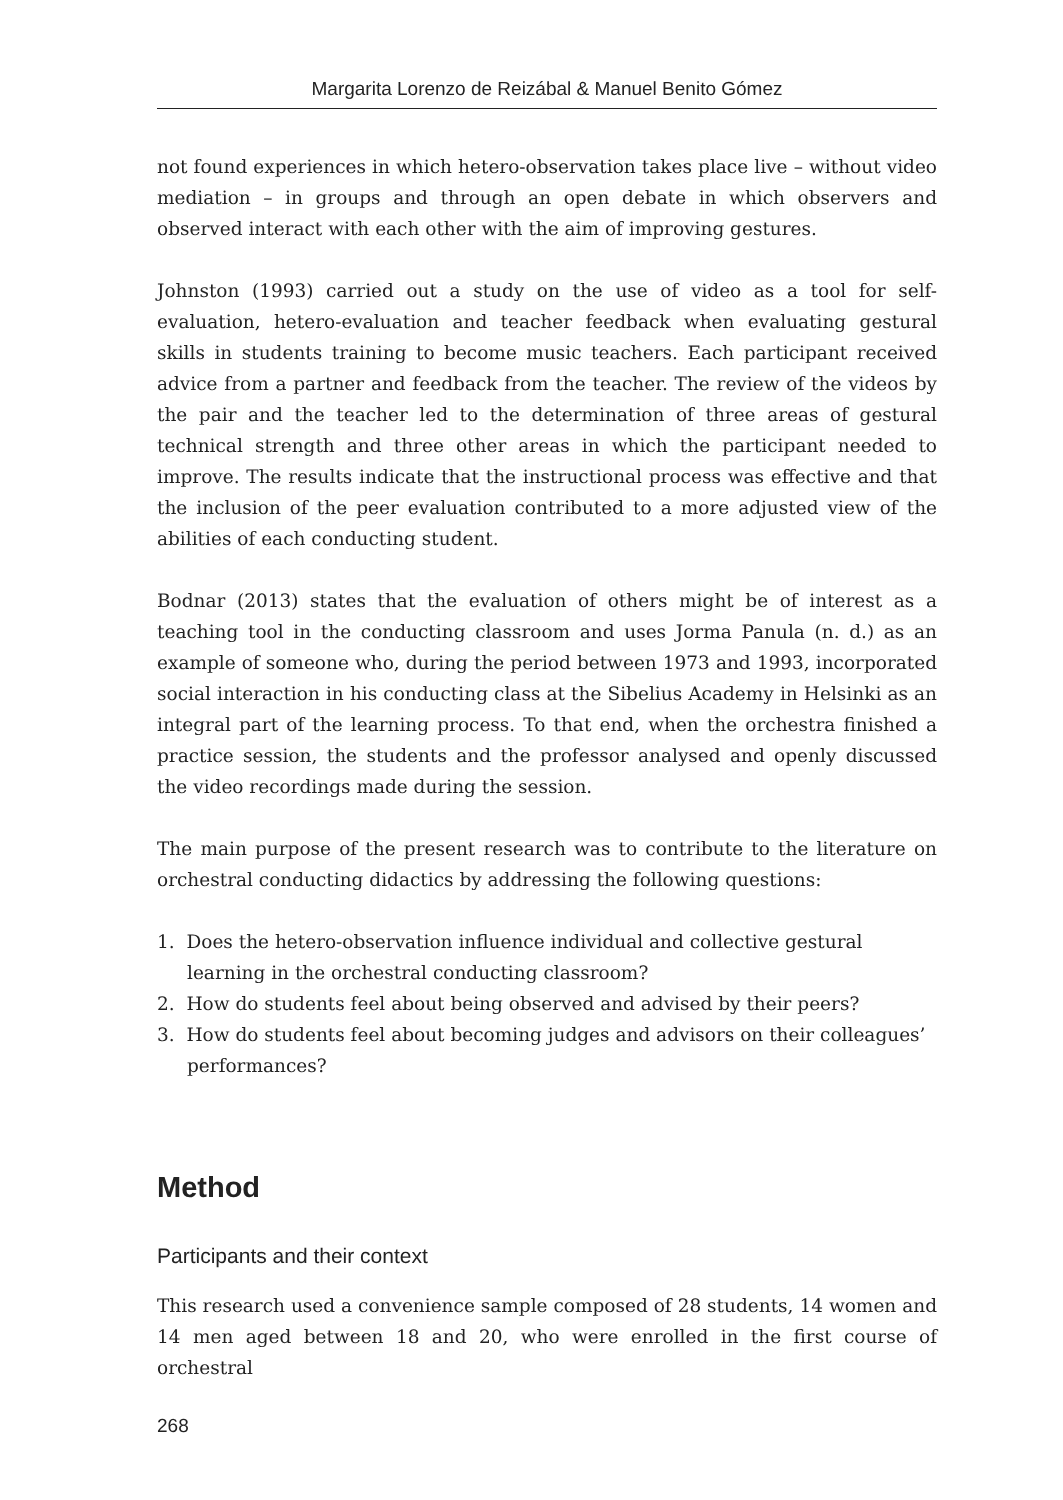Margarita Lorenzo de Reizábal & Manuel Benito Gómez
not found experiences in which hetero-observation takes place live – without video mediation – in groups and through an open debate in which observers and observed interact with each other with the aim of improving gestures.
Johnston (1993) carried out a study on the use of video as a tool for self-evaluation, hetero-evaluation and teacher feedback when evaluating gestural skills in students training to become music teachers. Each participant received advice from a partner and feedback from the teacher. The review of the videos by the pair and the teacher led to the determination of three areas of gestural technical strength and three other areas in which the participant needed to improve. The results indicate that the instructional process was effective and that the inclusion of the peer evaluation contributed to a more adjusted view of the abilities of each conducting student.
Bodnar (2013) states that the evaluation of others might be of interest as a teaching tool in the conducting classroom and uses Jorma Panula (n. d.) as an example of someone who, during the period between 1973 and 1993, incorporated social interaction in his conducting class at the Sibelius Academy in Helsinki as an integral part of the learning process. To that end, when the orchestra finished a practice session, the students and the professor analysed and openly discussed the video recordings made during the session.
The main purpose of the present research was to contribute to the literature on orchestral conducting didactics by addressing the following questions:
1. Does the hetero-observation influence individual and collective gestural learning in the orchestral conducting classroom?
2. How do students feel about being observed and advised by their peers?
3. How do students feel about becoming judges and advisors on their colleagues’ performances?
Method
Participants and their context
This research used a convenience sample composed of 28 students, 14 women and 14 men aged between 18 and 20, who were enrolled in the first course of orchestral
268